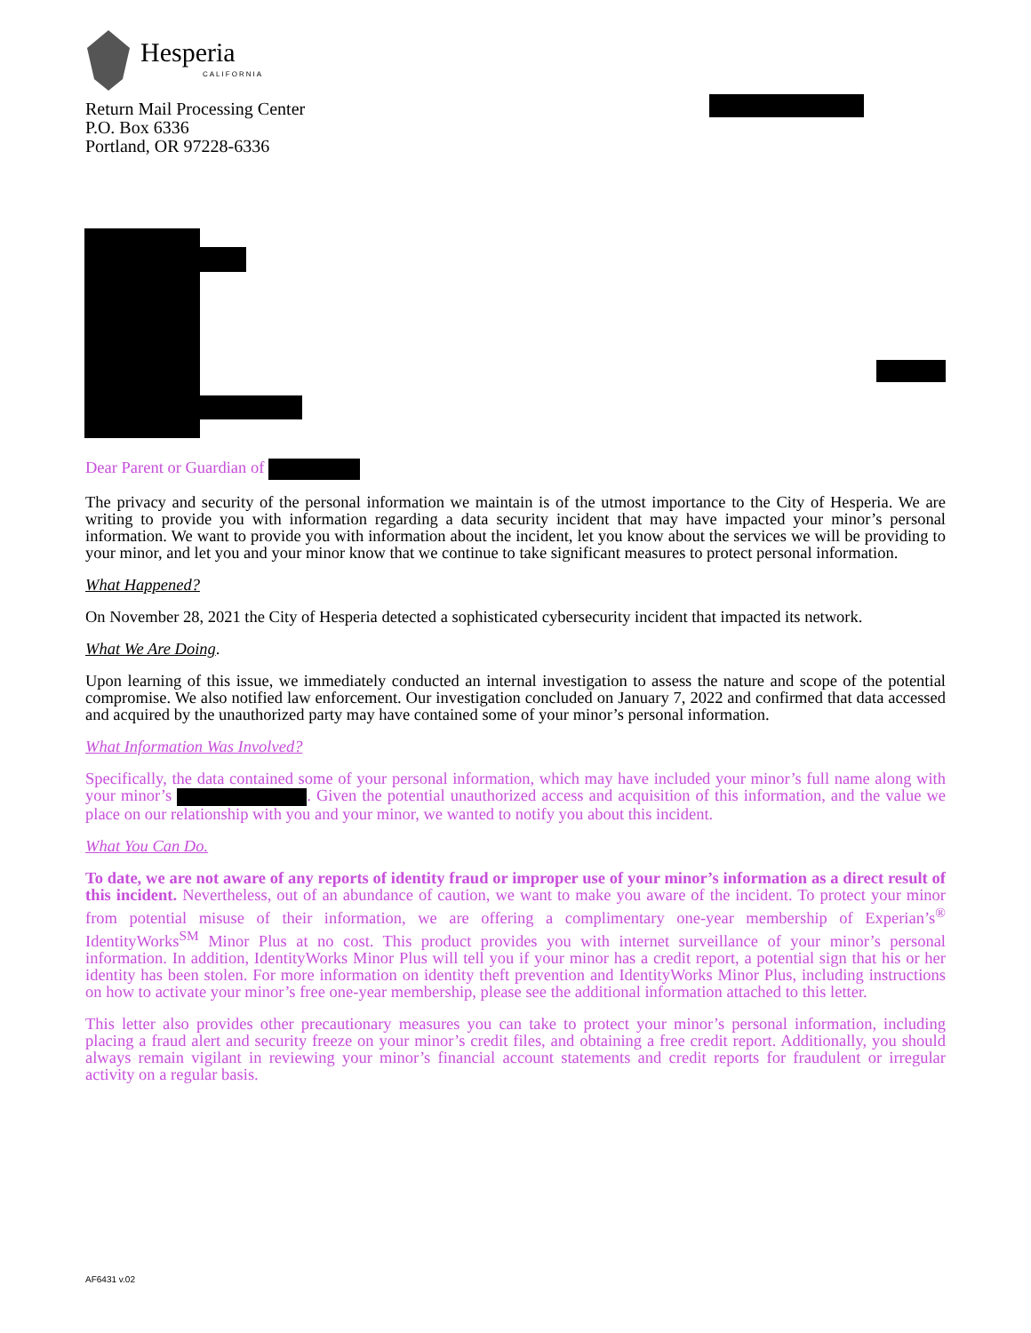Hesperia
CALIFORNIA
Return Mail Processing Center
P.O. Box 6336
Portland, OR 97228-6336
Dear Parent or Guardian of
The privacy and security of the personal information we maintain is of the utmost importance to the City of Hesperia. We are writing to provide you with information regarding a data security incident that may have impacted your minor’s personal information. We want to provide you with information about the incident, let you know about the services we will be providing to your minor, and let you and your minor know that we continue to take significant measures to protect personal information.
What Happened?
On November 28, 2021 the City of Hesperia detected a sophisticated cybersecurity incident that impacted its network.
What We Are Doing.
Upon learning of this issue, we immediately conducted an internal investigation to assess the nature and scope of the potential compromise. We also notified law enforcement. Our investigation concluded on January 7, 2022 and confirmed that data accessed and acquired by the unauthorized party may have contained some of your minor’s personal information.
What Information Was Involved?
Specifically, the data contained some of your personal information, which may have included your minor’s full name along with your minor’s . Given the potential unauthorized access and acquisition of this information, and the value we place on our relationship with you and your minor, we wanted to notify you about this incident.
What You Can Do.
To date, we are not aware of any reports of identity fraud or improper use of your minor’s information as a direct result of this incident. Nevertheless, out of an abundance of caution, we want to make you aware of the incident. To protect your minor from potential misuse of their information, we are offering a complimentary one-year membership of Experian’s<sup>®</sup> IdentityWorks<sup>SM</sup> Minor Plus at no cost. This product provides you with internet surveillance of your minor’s personal information. In addition, IdentityWorks Minor Plus will tell you if your minor has a credit report, a potential sign that his or her identity has been stolen. For more information on identity theft prevention and IdentityWorks Minor Plus, including instructions on how to activate your minor’s free one-year membership, please see the additional information attached to this letter.
This letter also provides other precautionary measures you can take to protect your minor’s personal information, including placing a fraud alert and security freeze on your minor’s credit files, and obtaining a free credit report. Additionally, you should always remain vigilant in reviewing your minor’s financial account statements and credit reports for fraudulent or irregular activity on a regular basis.
AF6431 v.02